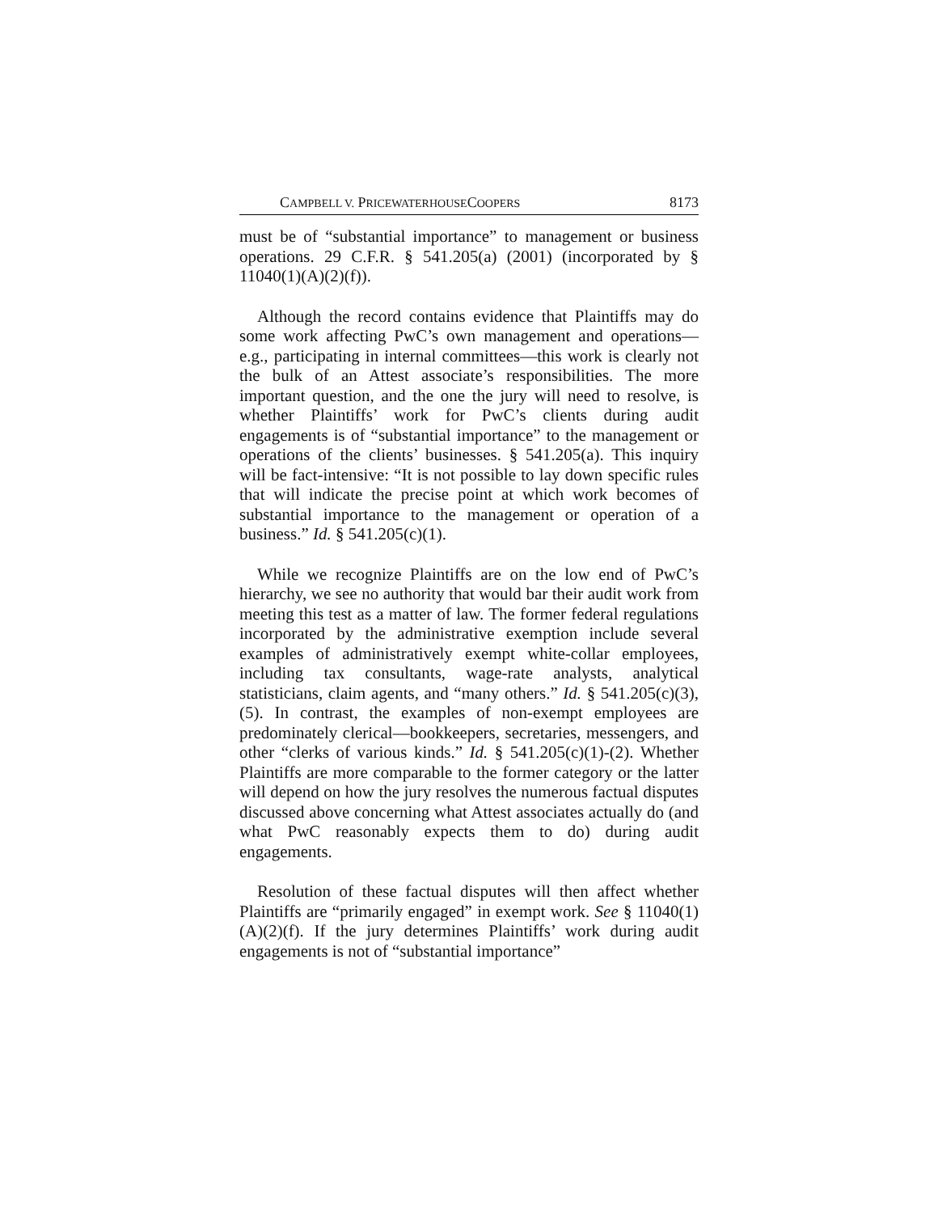CAMPBELL V. PRICEWATERHOUSECOOPERS 8173
must be of “substantial importance” to management or business operations. 29 C.F.R. § 541.205(a) (2001) (incorporated by § 11040(1)(A)(2)(f)).
Although the record contains evidence that Plaintiffs may do some work affecting PwC’s own management and operations—e.g., participating in internal committees—this work is clearly not the bulk of an Attest associate’s responsibilities. The more important question, and the one the jury will need to resolve, is whether Plaintiffs’ work for PwC’s clients during audit engagements is of “substantial importance” to the management or operations of the clients’ businesses. § 541.205(a). This inquiry will be fact-intensive: “It is not possible to lay down specific rules that will indicate the precise point at which work becomes of substantial importance to the management or operation of a business.” Id. § 541.205(c)(1).
While we recognize Plaintiffs are on the low end of PwC’s hierarchy, we see no authority that would bar their audit work from meeting this test as a matter of law. The former federal regulations incorporated by the administrative exemption include several examples of administratively exempt white-collar employees, including tax consultants, wage-rate analysts, analytical statisticians, claim agents, and “many others.” Id. § 541.205(c)(3), (5). In contrast, the examples of non-exempt employees are predominately clerical—bookkeepers, secretaries, messengers, and other “clerks of various kinds.” Id. § 541.205(c)(1)-(2). Whether Plaintiffs are more comparable to the former category or the latter will depend on how the jury resolves the numerous factual disputes discussed above concerning what Attest associates actually do (and what PwC reasonably expects them to do) during audit engagements.
Resolution of these factual disputes will then affect whether Plaintiffs are “primarily engaged” in exempt work. See § 11040(1)(A)(2)(f). If the jury determines Plaintiffs’ work during audit engagements is not of “substantial importance”